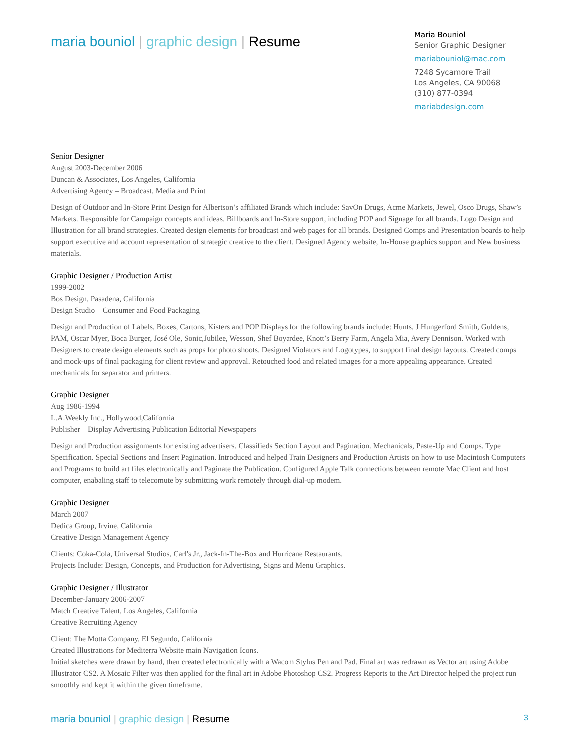maria bouniol | graphic design | Resume
Maria Bouniol
Senior Graphic Designer
mariabouniol@mac.com
7248 Sycamore Trail
Los Angeles, CA 90068
(310) 877-0394
mariabdesign.com
Senior Designer
August 2003-December 2006
Duncan & Associates, Los Angeles, California
Advertising Agency – Broadcast, Media and Print
Design of Outdoor and In-Store Print Design for Albertson’s affiliated Brands which include: SavOn Drugs, Acme Markets, Jewel, Osco Drugs, Shaw’s Markets. Responsible for Campaign concepts and ideas. Billboards and In-Store support, including POP and Signage for all brands. Logo Design and Illustration for all brand strategies. Created design elements for broadcast and web pages for all brands. Designed Comps and Presentation boards to help support executive and account representation of strategic creative to the client. Designed Agency website, In-House graphics support and New business materials.
Graphic Designer / Production Artist
1999-2002
Bos Design, Pasadena, California
Design Studio – Consumer and Food Packaging
Design and Production of Labels, Boxes, Cartons, Kisters and POP Displays for the following brands include: Hunts, J Hungerford Smith, Guldens, PAM, Oscar Myer, Boca Burger, José Ole, Sonic,Jubilee, Wesson, Shef Boyardee, Knott’s Berry Farm, Angela Mia, Avery Dennison. Worked with Designers to create design elements such as props for photo shoots. Designed Violators and Logotypes, to support final design layouts. Created comps and mock-ups of final packaging for client review and approval. Retouched food and related images for a more appealing appearance. Created mechanicals for separator and printers.
Graphic Designer
Aug 1986-1994
L.A.Weekly Inc., Hollywood,California
Publisher – Display Advertising Publication Editorial Newspapers
Design and Production assignments for existing advertisers. Classifieds Section Layout and Pagination. Mechanicals, Paste-Up and Comps. Type Specification. Special Sections and Insert Pagination. Introduced and helped Train Designers and Production Artists on how to use Macintosh Computers and Programs to build art files electronically and Paginate the Publication. Configured Apple Talk connections between remote Mac Client and host computer, enabaling staff to telecomute by submitting work remotely through dial-up modem.
Graphic Designer
March 2007
Dedica Group, Irvine, California
Creative Design Management Agency
Clients: Coka-Cola, Universal Studios, Carl's Jr., Jack-In-The-Box and Hurricane Restaurants.
Projects Include: Design, Concepts, and Production for Advertising, Signs and Menu Graphics.
Graphic Designer / Illustrator
December-January 2006-2007
Match Creative Talent, Los Angeles, California
Creative Recruiting Agency
Client: The Motta Company, El Segundo, California
Created Illustrations for Mediterra Website main Navigation Icons.
Initial sketches were drawn by hand, then created electronically with a Wacom Stylus Pen and Pad. Final art was redrawn as Vector art using Adobe Illustrator CS2. A Mosaic Filter was then applied for the final art in Adobe Photoshop CS2. Progress Reports to the Art Director helped the project run smoothly and kept it within the given timeframe.
maria bouniol | graphic design | Resume
3